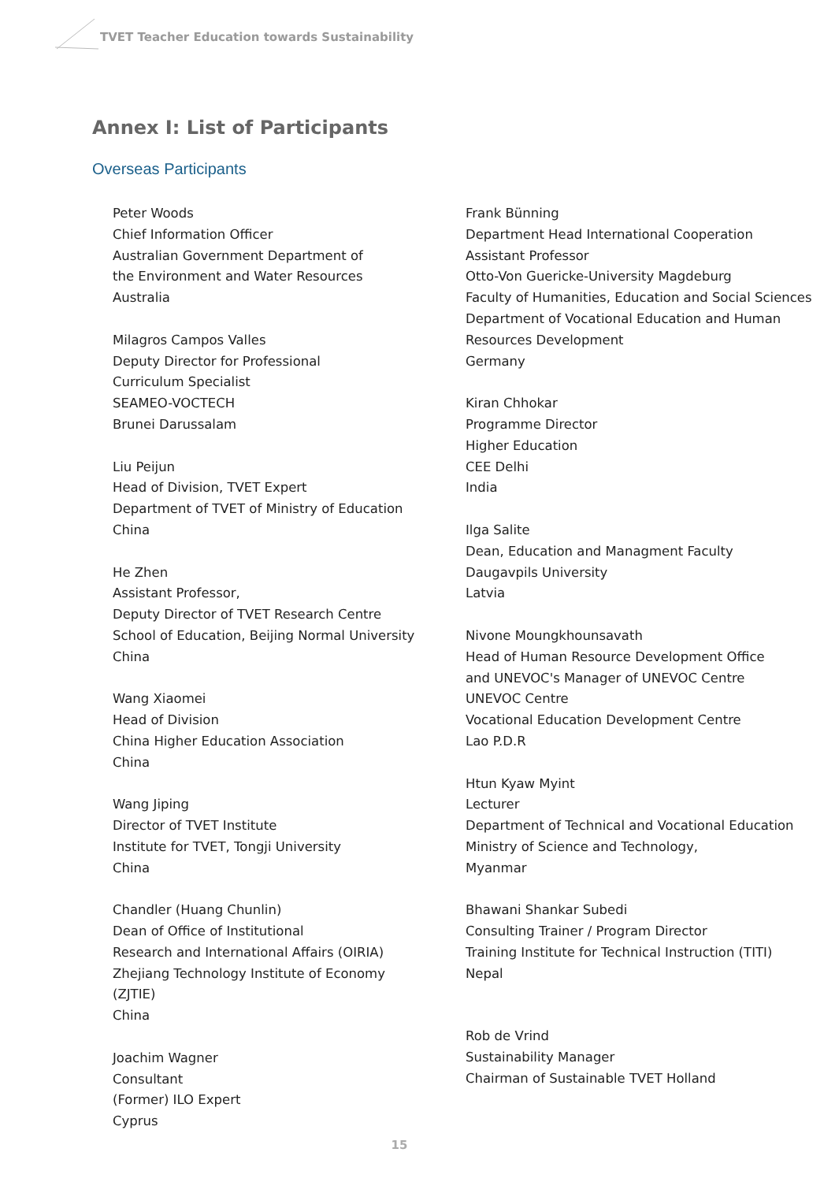TVET Teacher Education towards Sustainability
Annex I: List of Participants
Overseas Participants
Peter Woods
Chief Information Officer
Australian Government Department of
the Environment and Water Resources
Australia
Milagros Campos Valles
Deputy Director for Professional
Curriculum Specialist
SEAMEO-VOCTECH
Brunei Darussalam
Liu Peijun
Head of Division, TVET Expert
Department of TVET of Ministry of Education
China
He Zhen
Assistant Professor,
Deputy Director of TVET Research Centre
School of Education, Beijing Normal University
China
Wang Xiaomei
Head of Division
China Higher Education Association
China
Wang Jiping
Director of TVET Institute
Institute for TVET, Tongji University
China
Chandler (Huang Chunlin)
Dean of Office of Institutional
Research and International Affairs (OIRIA)
Zhejiang Technology Institute of Economy
(ZJTIE)
China
Joachim Wagner
Consultant
(Former) ILO Expert
Cyprus
Frank Bünning
Department Head International Cooperation
Assistant Professor
Otto-Von Guericke-University Magdeburg
Faculty of Humanities, Education and Social Sciences
Department of Vocational Education and Human
Resources Development
Germany
Kiran Chhokar
Programme Director
Higher Education
CEE Delhi
India
Ilga Salite
Dean, Education and Managment Faculty
Daugavpils University
Latvia
Nivone Moungkhounsavath
Head of Human Resource Development Office
and UNEVOC's Manager of UNEVOC Centre
UNEVOC Centre
Vocational Education Development Centre
Lao P.D.R
Htun Kyaw Myint
Lecturer
Department of Technical and Vocational Education
Ministry of Science and Technology,
Myanmar
Bhawani Shankar Subedi
Consulting Trainer / Program Director
Training Institute for Technical Instruction (TITI)
Nepal
Rob de Vrind
Sustainability Manager
Chairman of Sustainable TVET Holland
15